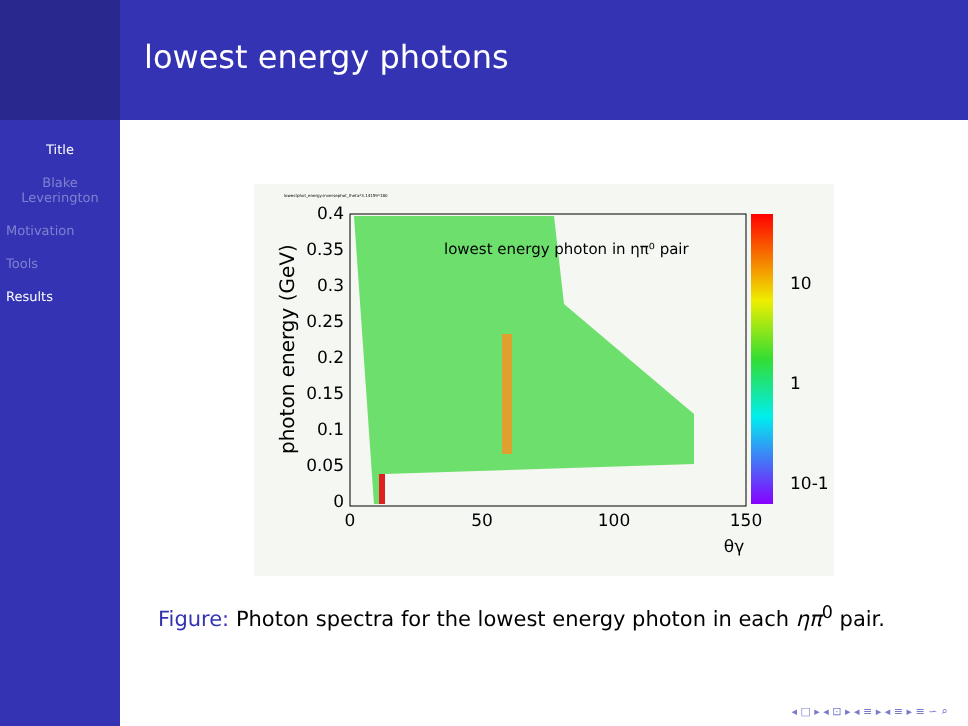Title
Blake Leverington
Motivation
Tools
Results
lowest energy photons
lowestphot_energy:inversephot_theta*3.14159*180
lowest energy photon in ηπ⁰ pair
0.4
0.35
0.3
0.25
0.2
0.15
0.1
0.05
0
0
50
100
150
θγ
10
1
10-1
photon energy (GeV)
Figure: Photon spectra for the lowest energy photon in each ηπ<sup>0</sup> pair.
◂ □ ▸ ◂ ⊡ ▸ ◂ ≡ ▸ ◂ ≡ ▸ ≡ ∽ ⌕